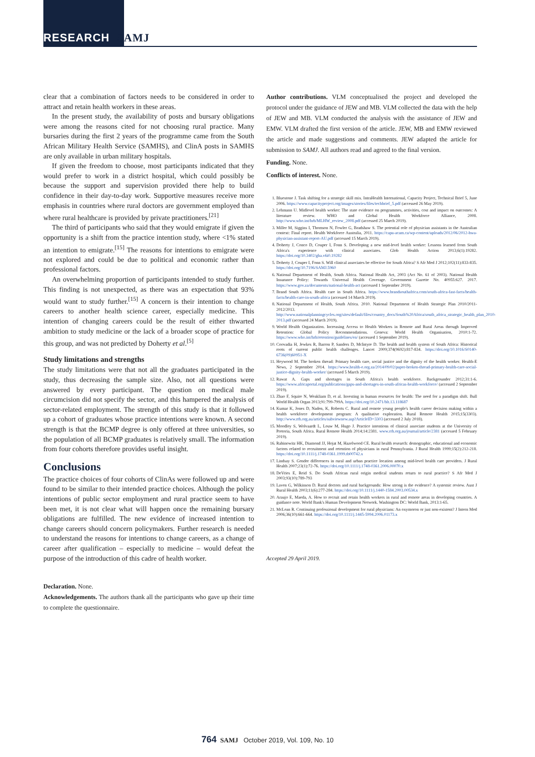RESEARCH SAMJ
clear that a combination of factors needs to be considered in order to attract and retain health workers in these areas.
In the present study, the availability of posts and bursary obligations were among the reasons cited for not choosing rural practice. Many bursaries during the first 2 years of the programme came from the South African Military Health Service (SAMHS), and ClinA posts in SAMHS are only available in urban military hospitals.
If given the freedom to choose, most participants indicated that they would prefer to work in a district hospital, which could possibly be because the support and supervision provided there help to build confidence in their day-to-day work. Supportive measures receive more emphasis in countries where rural doctors are government employed than where rural healthcare is provided by private practitioners.<sup>[21]</sup>
The third of participants who said that they would emigrate if given the opportunity is a shift from the practice intention study, where <1% stated an intention to emigrate.<sup>[15]</sup> The reasons for intentions to emigrate were not explored and could be due to political and economic rather than professional factors.
An overwhelming proportion of participants intended to study further. This finding is not unexpected, as there was an expectation that 93% would want to study further.<sup>[15]</sup> A concern is their intention to change careers to another health science career, especially medicine. This intention of changing careers could be the result of either thwarted ambition to study medicine or the lack of a broader scope of practice for this group, and was not predicted by Doherty et al.<sup>[5]</sup>
Study limitations and strengths
The study limitations were that not all the graduates participated in the study, thus decreasing the sample size. Also, not all questions were answered by every participant. The question on medical male circumcision did not specify the sector, and this hampered the analysis of sector-related employment. The strength of this study is that it followed up a cohort of graduates whose practice intentions were known. A second strength is that the BCMP degree is only offered at three universities, so the population of all BCMP graduates is relatively small. The information from four cohorts therefore provides useful insight.
Conclusions
The practice choices of four cohorts of ClinAs were followed up and were found to be similar to their intended practice choices. Although the policy intentions of public sector employment and rural practice seem to have been met, it is not clear what will happen once the remaining bursary obligations are fulfilled. The new evidence of increased intention to change careers should concern policymakers. Further research is needed to understand the reasons for intentions to change careers, as a change of career after qualification – especially to medicine – would defeat the purpose of the introduction of this cadre of health worker.
Declaration. None.
Acknowledgements. The authors thank all the participants who gave up their time to complete the questionnaire.
Author contributions. VLM conceptualised the project and developed the protocol under the guidance of JEW and MB. VLM collected the data with the help of JEW and MB. VLM conducted the analysis with the assistance of JEW and EMW. VLM drafted the first version of the article. JEW, MB and EMW reviewed the article and made suggestions and comments. JEW adapted the article for submission to SAMJ. All authors read and agreed to the final version.
Funding. None.
Conflicts of interest. None.
1. Bluestone J. Task shifting for a strategic skill mix. IntraHealth International, Capacity Project, Technical Brief 5, June 2006. https://www.capacityproject.org/images/stories/files/techbrief_5.pdf (accessed 26 May 2019).
2. Lehmann U. Midlevel health worker: The state evidence on programmes, activities, cost and impact on outcomes: A literature review. WHO and Global Health Workforce Alliance, 2008. http://www.who.int/hrh/MLHW_review_2008.pdf (accessed 25 March 2019).
3. Miller M, Siggins I, Thomson N, Fowler G, Bradshaw S. The potential role of physician assistants in the Australian context: Final report. Health Workforce Australia, 2011. https://capa-acam.ca/wp-content/uploads/2012/06/2012-hwa-physician-assistant-report-AU.pdf (accessed 15 March 2019).
4. Doherty J, Conco D, Couper I, Fonn S. Developing a new mid-level health worker: Lessons learned from South Africa's experience with clinical associates. Glob Health Action 2013;6(1):19282. https://doi.org/10.3402/gha.v6i0.19282
5. Doherty J, Couper I, Fonn S. Will clinical associates be effective for South Africa? S Afr Med J 2012;102(11):833-835. https://doi.org/10.7196/SAMJ.5960
6. National Department of Health, South Africa. National Health Act, 2003 (Act No. 61 of 2003). National Health Insurance Policy: Towards Universal Health Coverage. Government Gazette No. 40955:627. 2017. https://www.gov.za/documents/national-health-act (accessed 1 September 2019).
7. Brand South Africa. Health care in South Africa. https://www.brandsouthafrica.com/south-africa-fast-facts/health-facts/health-care-in-south-africa (accessed 14 March 2019).
8. National Department of Health, South Africa. 2010. National Department of Health Strategic Plan 2010/2011-2012/2013. http://www.nationalplanningcycles.org/sites/default/files/country_docs/South%20Africa/south_africa_strategic_health_plan_2010-2013.pdf (accessed 24 March 2019).
9. World Health Organization. Increasing Access to Health Workers in Remote and Rural Areas through Improved Retention: Global Policy Recommendations. Geneva: World Health Organisation, 2010:1-72. https://www.who.int/hrh/retention/guidelines/en/ (accessed 1 September 2019).
10. Coovadia H, Jewkes R, Barron P, Sanders D, McIntyre D. The health and health system of South Africa: Historical roots of current public health challenges. Lancet 2009;374(9692):817-834. https://doi.org/10.1016/S0140-6736(09)60951-X
11. Heywood M. The broken thread: Primary health care, social justice and the dignity of the health worker. Health-E News, 2 September 2014. https://www.health-e.org.za/2014/09/02/paper-broken-thread-primary-health-care-social-justice-dignity-health-worker/ (accessed 5 March 2019).
12. Rawat A. Gaps and shortages in South Africa's health workforce. Backgrounder 2012;31:1-6. https://www.africaportal.org/publications/gaps-and-shortages-in-south-africas-health-workforce/ (accessed 2 September 2019).
13. Zhao F, Squire N, Weakliam D, et al. Investing in human resources for health: The need for a paradigm shift. Bull World Health Organ 2013;91:799-799A. https://doi.org/10.2471/blt.13.118687
14. Kumar K, Jones D, Naden, K, Roberts C. Rural and remote young people's health career decision making within a health workforce development program: A qualitative exploration. Rural Remote Health 2015;15(3303). http://www.rrh.org.au/articles/subviewnew.asp?ArticleID=3303 (accessed 2 July 2018).
15. Moodley S, Wolvaardt L, Louw M, Hugo J. Practice intentions of clinical associate students at the University of Pretoria, South Africa. Rural Remote Health 2014;14:2381. www.rrh.org.au/journal/article/2381 (accessed 5 February 2019).
16. Rabinowitz HK, Diamond JJ, Hojat M, Hazelwood CE. Rural health research: demographic, educational and economic factors related to recruitment and retention of physicians in rural Pennsylvania. J Rural Health 1999;15(2):212-218. https://doi.org/10.1111/j.1748-0361.1999.tb00742.x
17. Lindsay S. Gender differences in rural and urban practice location among mid-level health care providers. J Rural Health 2007;23(1):72-76. https://doi.org/10.1111/j.1748-0361.2006.00070.x
18. DeVries E, Reid S. Do South African rural origin medical students return to rural practice? S Afr Med J 2003;93(10):789-793
19. Laven G, Wilkinson D. Rural doctors and rural backgrounds: How strong is the evidence? A systemic review. Aust J Rural Health 2003;11(6):277-284. https://doi.org/10.1111/j.1440-1584.2003.00534.x
20. Araujo E, Maeda, A. How to recruit and retain health workers in rural and remote areas in developing countries. A guidance note. World Bank's Human Development Network. Washington DC: World Bank, 2013:1-65.
21. McLean R. Continuing professional development for rural physicians: An oxymoron or just non-existent? J Intern Med 2006;36(10):661-664. https://doi.org/10.1111/j.1445-5994.2006.01173.x
Accepted 29 April 2019.
764 SAMJ October 2019, Vol. 109, No. 10